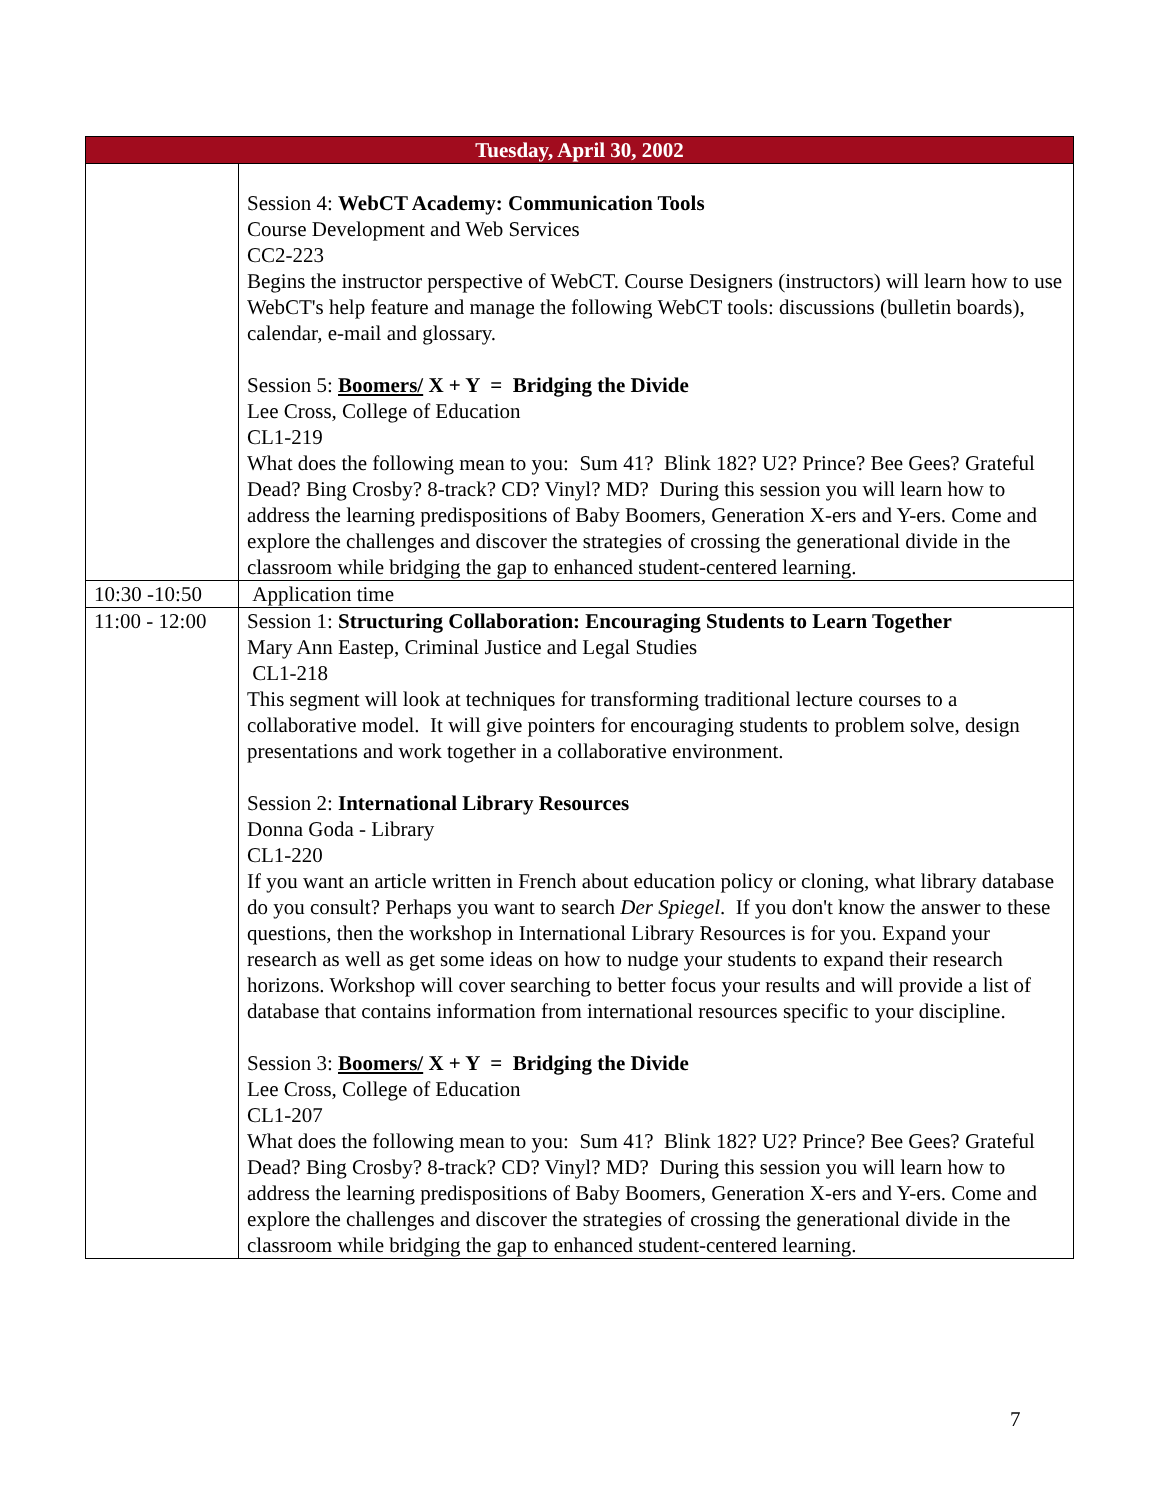| Tuesday, April 30, 2002 | |
| --- | --- |
| | Session 4: WebCT Academy: Communication Tools Course Development and Web Services CC2-223 Begins the instructor perspective of WebCT. Course Designers (instructors) will learn how to use WebCT's help feature and manage the following WebCT tools: discussions (bulletin boards), calendar, e-mail and glossary. Session 5: Boomers/ X + Y = Bridging the Divide Lee Cross, College of Education CL1-219 What does the following mean to you: Sum 41? Blink 182? U2? Prince? Bee Gees? Grateful Dead? Bing Crosby? 8-track? CD? Vinyl? MD? During this session you will learn how to address the learning predispositions of Baby Boomers, Generation X-ers and Y-ers. Come and explore the challenges and discover the strategies of crossing the generational divide in the classroom while bridging the gap to enhanced student-centered learning. |
| 10:30 -10:50 | Application time |
| 11:00 - 12:00 | Session 1: Structuring Collaboration: Encouraging Students to Learn Together Mary Ann Eastep, Criminal Justice and Legal Studies CL1-218 This segment will look at techniques for transforming traditional lecture courses to a collaborative model. It will give pointers for encouraging students to problem solve, design presentations and work together in a collaborative environment. Session 2: International Library Resources Donna Goda - Library CL1-220 If you want an article written in French about education policy or cloning, what library database do you consult? Perhaps you want to search Der Spiegel . If you don't know the answer to these questions, then the workshop in International Library Resources is for you. Expand your research as well as get some ideas on how to nudge your students to expand their research horizons. Workshop will cover searching to better focus your results and will provide a list of database that contains information from international resources specific to your discipline. Session 3: Boomers/ X + Y = Bridging the Divide Lee Cross, College of Education CL1-207 What does the following mean to you: Sum 41? Blink 182? U2? Prince? Bee Gees? Grateful Dead? Bing Crosby? 8-track? CD? Vinyl? MD? During this session you will learn how to address the learning predispositions of Baby Boomers, Generation X-ers and Y-ers. Come and explore the challenges and discover the strategies of crossing the generational divide in the classroom while bridging the gap to enhanced student-centered learning. |
7